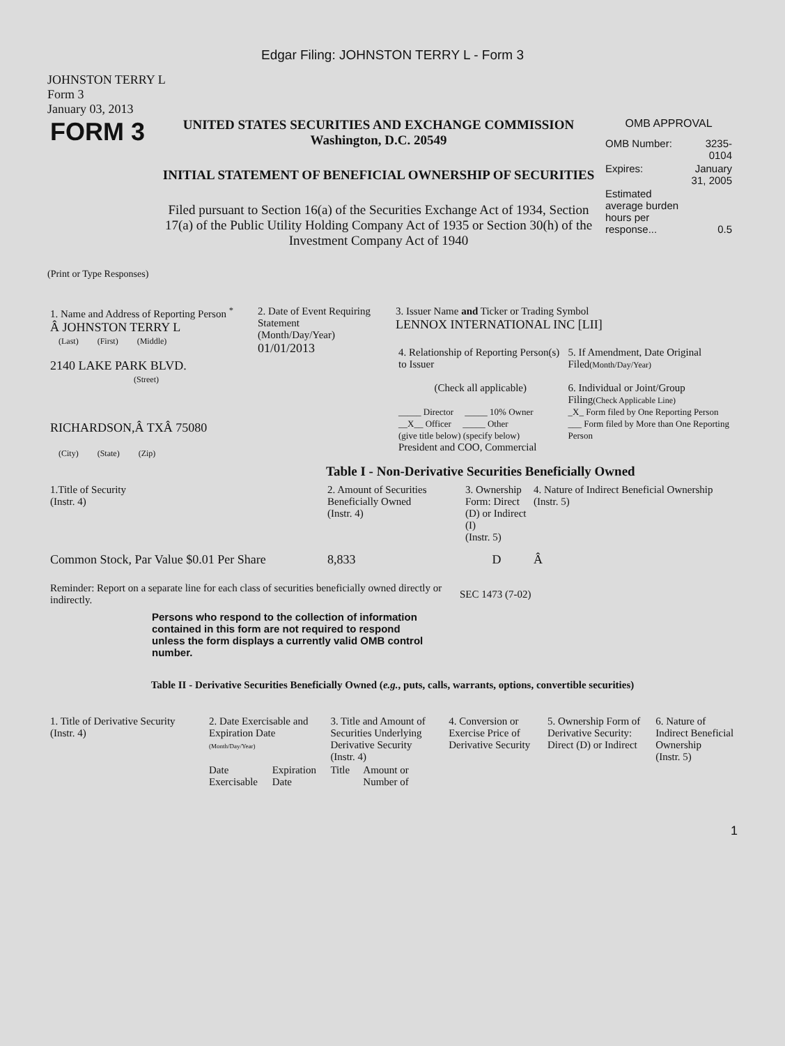Edgar Filing: JOHNSTON TERRY L - Form 3
JOHNSTON TERRY L
Form 3
January 03, 2013
| FORM 3 | UNITED STATES SECURITIES AND EXCHANGE COMMISSION Washington, D.C. 20549 INITIAL STATEMENT OF BENEFICIAL OWNERSHIP OF SECURITIES Filed pursuant to Section 16(a) of the Securities Exchange Act of 1934, Section 17(a) of the Public Utility Holding Company Act of 1935 or Section 30(h) of the Investment Company Act of 1940 | OMB APPROVAL / OMB Number: / 3235-0104 / / Expires: / January 31, 2005 / / Estimated average burden hours per response... / 0.5 / |
(Print or Type Responses)
| 1. Name and Address of Reporting Person <sup>*</sup> Â JOHNSTON TERRY L (Last) (First) (Middle) 2140 LAKE PARK BLVD. (Street) RICHARDSON,Â TXÂ 75080 (City) (State) (Zip) | 2. Date of Event Requiring Statement (Month/Day/Year) 01/01/2013 | 3. Issuer Name and Ticker or Trading Symbol LENNOX INTERNATIONAL INC [LII] / 4. Relationship of Reporting Person(s) to Issuer (Check all applicable) _____ Director _____ 10% Owner __X__ Officer _____ Other (give title below) (specify below) President and COO, Commercial / 5. If Amendment, Date Original Filed (Month/Day/Year) 6. Individual or Joint/Group Filing (Check Applicable Line) _X_ Form filed by One Reporting Person ___ Form filed by More than One Reporting Person / |
Table I - Non-Derivative Securities Beneficially Owned
| 1.Title of Security (Instr. 4) | 2. Amount of Securities Beneficially Owned (Instr. 4) | 3. Ownership Form: Direct (D) or Indirect (I) (Instr. 5) | 4. Nature of Indirect Beneficial Ownership (Instr. 5) |
| --- | --- | --- | --- |
| Common Stock, Par Value $0.01 Per Share | 8,833 | D | Â |
| Reminder: Report on a separate line for each class of securities beneficially owned directly or indirectly. | SEC 1473 (7-02) |
Persons who respond to the collection of information contained in this form are not required to respond unless the form displays a currently valid OMB control number.
Table II - Derivative Securities Beneficially Owned (e.g., puts, calls, warrants, options, convertible securities)
| 1. Title of Derivative Security (Instr. 4) | 2. Date Exercisable and Expiration Date (Month/Day/Year) | | 3. Title and Amount of Securities Underlying Derivative Security (Instr. 4) | | 4. Conversion or Exercise Price of Derivative Security | 5. Ownership Form of Derivative Security: Direct (D) or Indirect | 6. Nature of Indirect Beneficial Ownership (Instr. 5) |
| --- | --- | --- | --- | --- | --- | --- | --- |
| | Date Exercisable | Expiration Date | Title | Amount or Number of | | | |
1